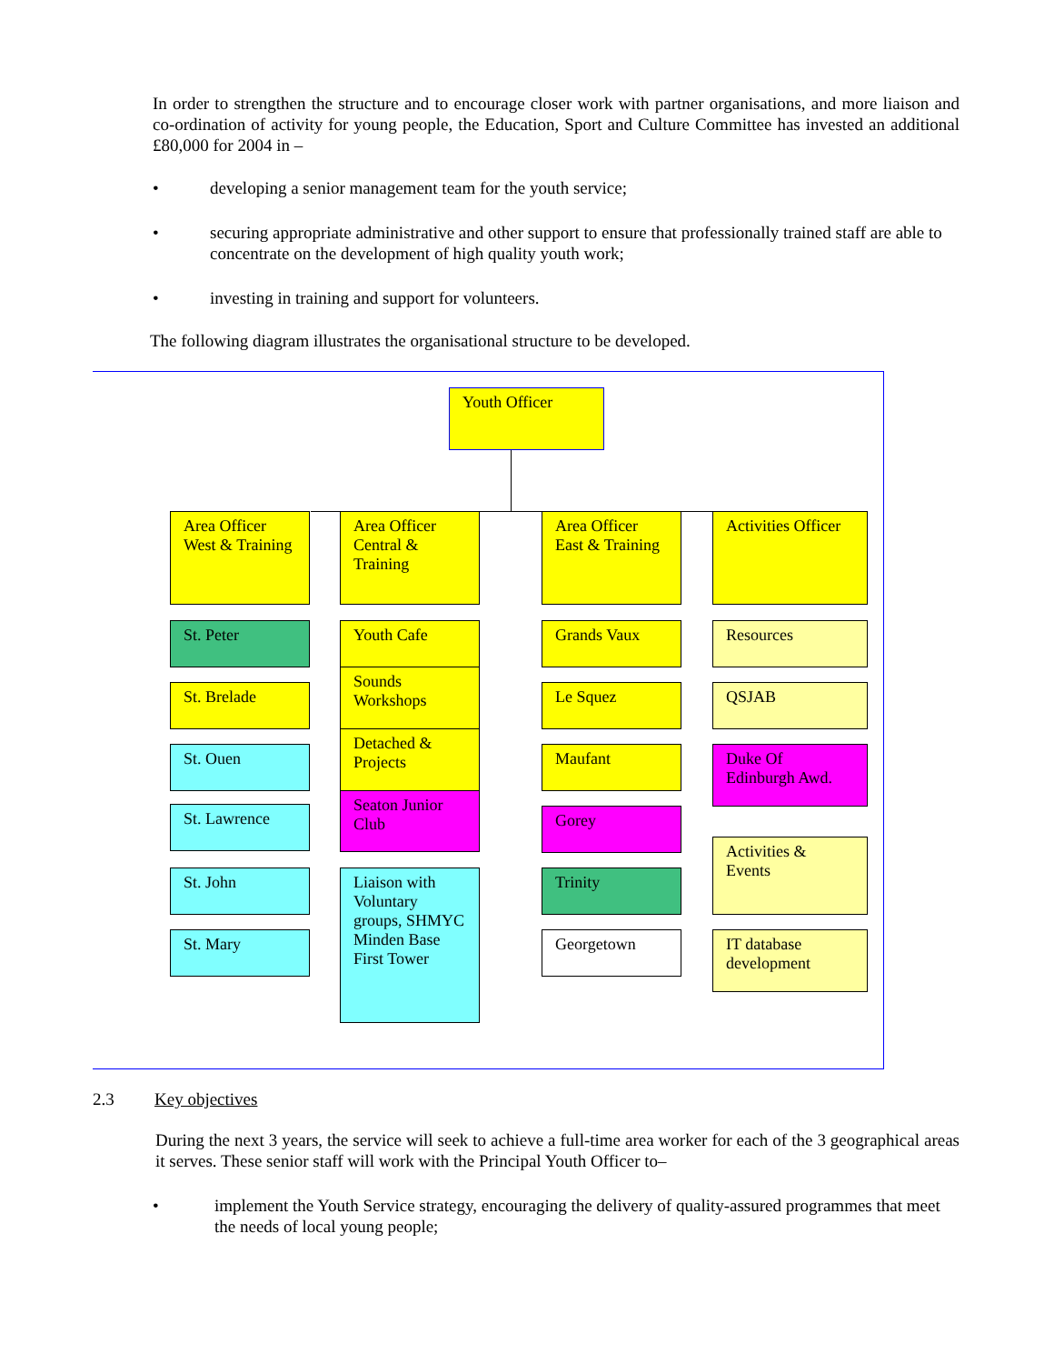In order to strengthen the structure and to encourage closer work with partner organisations, and more liaison and co-ordination of activity for young people, the Education, Sport and Culture Committee has invested an additional £80,000 for 2004 in –
• developing a senior management team for the youth service;
• securing appropriate administrative and other support to ensure that professionally trained staff are able to concentrate on the development of high quality youth work;
• investing in training and support for volunteers.
The following diagram illustrates the organisational structure to be developed.
Youth Officer
Area Officer West & Training
Area Officer Central & Training
Area Officer East & Training
Activities Officer
St. Peter
St. Brelade
St. Ouen
St. Lawrence
St. John
St. Mary
Youth Cafe
Sounds Workshops
Detached & Projects
Seaton Junior Club
Liaison with Voluntary groups, SHMYC Minden Base First Tower
Grands Vaux
Le Squez
Maufant
Gorey
Trinity
Georgetown
Resources
QSJAB
Duke Of Edinburgh Awd.
Activities & Events
IT database development
2.3 Key objectives
During the next 3 years, the service will seek to achieve a full-time area worker for each of the 3 geographical areas it serves. These senior staff will work with the Principal Youth Officer to–
• implement the Youth Service strategy, encouraging the delivery of quality-assured programmes that meet the needs of local young people;